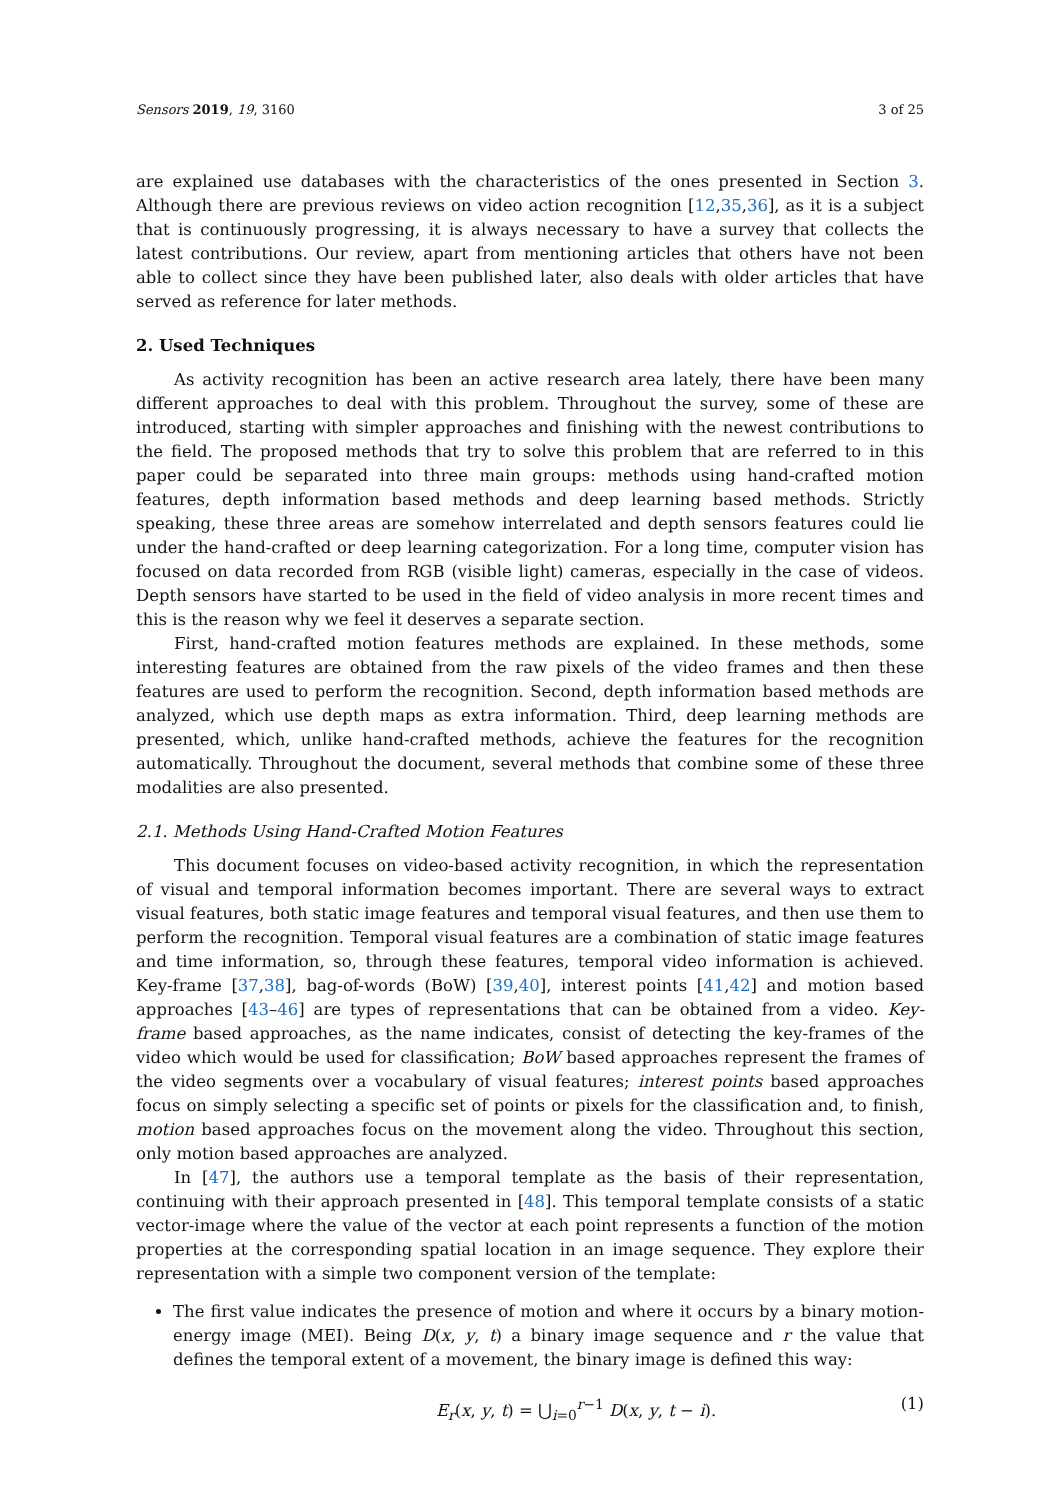Sensors 2019, 19, 3160 3 of 25
are explained use databases with the characteristics of the ones presented in Section 3. Although there are previous reviews on video action recognition [12,35,36], as it is a subject that is continuously progressing, it is always necessary to have a survey that collects the latest contributions. Our review, apart from mentioning articles that others have not been able to collect since they have been published later, also deals with older articles that have served as reference for later methods.
2. Used Techniques
As activity recognition has been an active research area lately, there have been many different approaches to deal with this problem. Throughout the survey, some of these are introduced, starting with simpler approaches and finishing with the newest contributions to the field. The proposed methods that try to solve this problem that are referred to in this paper could be separated into three main groups: methods using hand-crafted motion features, depth information based methods and deep learning based methods. Strictly speaking, these three areas are somehow interrelated and depth sensors features could lie under the hand-crafted or deep learning categorization. For a long time, computer vision has focused on data recorded from RGB (visible light) cameras, especially in the case of videos. Depth sensors have started to be used in the field of video analysis in more recent times and this is the reason why we feel it deserves a separate section.
First, hand-crafted motion features methods are explained. In these methods, some interesting features are obtained from the raw pixels of the video frames and then these features are used to perform the recognition. Second, depth information based methods are analyzed, which use depth maps as extra information. Third, deep learning methods are presented, which, unlike hand-crafted methods, achieve the features for the recognition automatically. Throughout the document, several methods that combine some of these three modalities are also presented.
2.1. Methods Using Hand-Crafted Motion Features
This document focuses on video-based activity recognition, in which the representation of visual and temporal information becomes important. There are several ways to extract visual features, both static image features and temporal visual features, and then use them to perform the recognition. Temporal visual features are a combination of static image features and time information, so, through these features, temporal video information is achieved. Key-frame [37,38], bag-of-words (BoW) [39,40], interest points [41,42] and motion based approaches [43–46] are types of representations that can be obtained from a video. Key-frame based approaches, as the name indicates, consist of detecting the key-frames of the video which would be used for classification; BoW based approaches represent the frames of the video segments over a vocabulary of visual features; interest points based approaches focus on simply selecting a specific set of points or pixels for the classification and, to finish, motion based approaches focus on the movement along the video. Throughout this section, only motion based approaches are analyzed.
In [47], the authors use a temporal template as the basis of their representation, continuing with their approach presented in [48]. This temporal template consists of a static vector-image where the value of the vector at each point represents a function of the motion properties at the corresponding spatial location in an image sequence. They explore their representation with a simple two component version of the template:
The first value indicates the presence of motion and where it occurs by a binary motion-energy image (MEI). Being D(x, y, t) a binary image sequence and r the value that defines the temporal extent of a movement, the binary image is defined this way:
E<sub>r</sub>(x, y, t) = ⋃<sub>i=0</sub><sup>r−1</sup> D(x, y, t − i). (1)